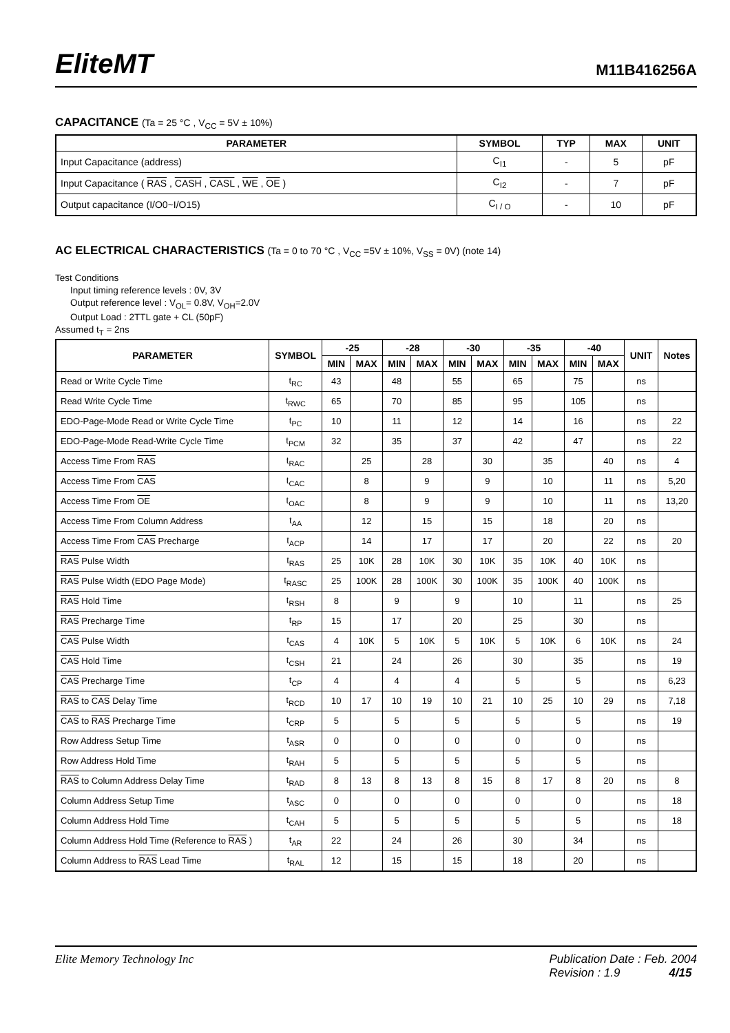EliteMT
M11B416256A
CAPACITANCE (Ta = 25 °C , V<sub>CC</sub> = 5V ± 10%)
| PARAMETER | SYMBOL | TYP | MAX | UNIT |
| --- | --- | --- | --- | --- |
| Input Capacitance (address) | C<sub>I1</sub> | - | 5 | pF |
| Input Capacitance ( RAS , CASH , CASL , WE , OE ) | C<sub>I2</sub> | - | 7 | pF |
| Output capacitance (I/O0~I/O15) | C<sub>I / O</sub> | - | 10 | pF |
AC ELECTRICAL CHARACTERISTICS (Ta = 0 to 70 °C , V<sub>CC</sub> =5V ± 10%, V<sub>SS</sub> = 0V) (note 14)
Test Conditions
Input timing reference levels : 0V, 3V
Output reference level : V<sub>OL</sub>= 0.8V, V<sub>OH</sub>=2.0V
Output Load : 2TTL gate + CL (50pF)
Assumed t<sub>T</sub> = 2ns
| PARAMETER | SYMBOL | -25 | | -28 | | -30 | | -35 | | -40 | | UNIT | Notes |
| --- | --- | --- | --- | --- | --- | --- | --- | --- | --- | --- | --- | --- | --- |
| | | MIN | MAX | MIN | MAX | MIN | MAX | MIN | MAX | MIN | MAX | | |
| Read or Write Cycle Time | t<sub>RC</sub> | 43 | | 48 | | 55 | | 65 | | 75 | | ns | |
| Read Write Cycle Time | t<sub>RWC</sub> | 65 | | 70 | | 85 | | 95 | | 105 | | ns | |
| EDO-Page-Mode Read or Write Cycle Time | t<sub>PC</sub> | 10 | | 11 | | 12 | | 14 | | 16 | | ns | 22 |
| EDO-Page-Mode Read-Write Cycle Time | t<sub>PCM</sub> | 32 | | 35 | | 37 | | 42 | | 47 | | ns | 22 |
| Access Time From RAS | t<sub>RAC</sub> | | 25 | | 28 | | 30 | | 35 | | 40 | ns | 4 |
| Access Time From CAS | t<sub>CAC</sub> | | 8 | | 9 | | 9 | | 10 | | 11 | ns | 5,20 |
| Access Time From OE | t<sub>OAC</sub> | | 8 | | 9 | | 9 | | 10 | | 11 | ns | 13,20 |
| Access Time From Column Address | t<sub>AA</sub> | | 12 | | 15 | | 15 | | 18 | | 20 | ns | |
| Access Time From CAS Precharge | t<sub>ACP</sub> | | 14 | | 17 | | 17 | | 20 | | 22 | ns | 20 |
| RAS Pulse Width | t<sub>RAS</sub> | 25 | 10K | 28 | 10K | 30 | 10K | 35 | 10K | 40 | 10K | ns | |
| RAS Pulse Width (EDO Page Mode) | t<sub>RASC</sub> | 25 | 100K | 28 | 100K | 30 | 100K | 35 | 100K | 40 | 100K | ns | |
| RAS Hold Time | t<sub>RSH</sub> | 8 | | 9 | | 9 | | 10 | | 11 | | ns | 25 |
| RAS Precharge Time | t<sub>RP</sub> | 15 | | 17 | | 20 | | 25 | | 30 | | ns | |
| CAS Pulse Width | t<sub>CAS</sub> | 4 | 10K | 5 | 10K | 5 | 10K | 5 | 10K | 6 | 10K | ns | 24 |
| CAS Hold Time | t<sub>CSH</sub> | 21 | | 24 | | 26 | | 30 | | 35 | | ns | 19 |
| CAS Precharge Time | t<sub>CP</sub> | 4 | | 4 | | 4 | | 5 | | 5 | | ns | 6,23 |
| RAS to CAS Delay Time | t<sub>RCD</sub> | 10 | 17 | 10 | 19 | 10 | 21 | 10 | 25 | 10 | 29 | ns | 7,18 |
| CAS to RAS Precharge Time | t<sub>CRP</sub> | 5 | | 5 | | 5 | | 5 | | 5 | | ns | 19 |
| Row Address Setup Time | t<sub>ASR</sub> | 0 | | 0 | | 0 | | 0 | | 0 | | ns | |
| Row Address Hold Time | t<sub>RAH</sub> | 5 | | 5 | | 5 | | 5 | | 5 | | ns | |
| RAS to Column Address Delay Time | t<sub>RAD</sub> | 8 | 13 | 8 | 13 | 8 | 15 | 8 | 17 | 8 | 20 | ns | 8 |
| Column Address Setup Time | t<sub>ASC</sub> | 0 | | 0 | | 0 | | 0 | | 0 | | ns | 18 |
| Column Address Hold Time | t<sub>CAH</sub> | 5 | | 5 | | 5 | | 5 | | 5 | | ns | 18 |
| Column Address Hold Time (Reference to RAS ) | t<sub>AR</sub> | 22 | | 24 | | 26 | | 30 | | 34 | | ns | |
| Column Address to RAS Lead Time | t<sub>RAL</sub> | 12 | | 15 | | 15 | | 18 | | 20 | | ns | |
Elite Memory Technology Inc Publication Date : Feb. 2004
Revision : 1.9 4/15